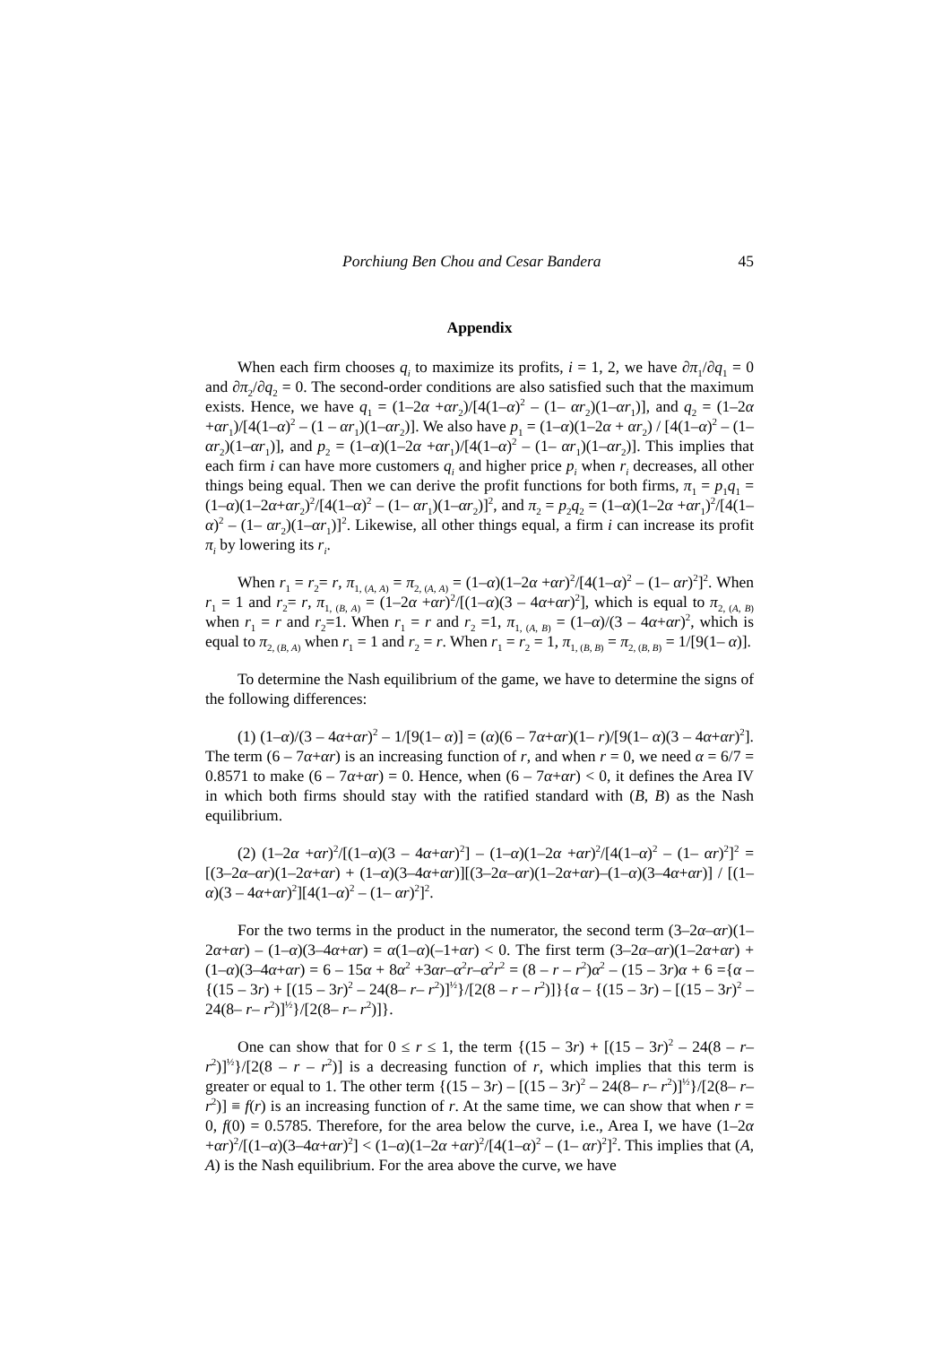Porchiung Ben Chou and Cesar Bandera 45
Appendix
When each firm chooses q<sub>i</sub> to maximize its profits, i = 1, 2, we have ∂π<sub>1</sub>/∂q<sub>1</sub> = 0 and ∂π<sub>2</sub>/∂q<sub>2</sub> = 0. The second-order conditions are also satisfied such that the maximum exists. Hence, we have q<sub>1</sub> = (1–2α +αr<sub>2</sub>)/[4(1–α)<sup>2</sup> – (1– αr<sub>2</sub>)(1–αr<sub>1</sub>)], and q<sub>2</sub> = (1–2α +αr<sub>1</sub>)/[4(1–α)<sup>2</sup> – (1 – αr<sub>1</sub>)(1–αr<sub>2</sub>)]. We also have p<sub>1</sub> = (1–α)(1–2α + αr<sub>2</sub>) / [4(1–α)<sup>2</sup> – (1– αr<sub>2</sub>)(1–αr<sub>1</sub>)], and p<sub>2</sub> = (1–α)(1–2α +αr<sub>1</sub>)/[4(1–α)<sup>2</sup> – (1– αr<sub>1</sub>)(1–αr<sub>2</sub>)]. This implies that each firm i can have more customers q<sub>i</sub> and higher price p<sub>i</sub> when r<sub>i</sub> decreases, all other things being equal. Then we can derive the profit functions for both firms, π<sub>1</sub> = p<sub>1</sub>q<sub>1</sub> = (1–α)(1–2α+αr<sub>2</sub>)<sup>2</sup>/[4(1–α)<sup>2</sup> – (1– αr<sub>1</sub>)(1–αr<sub>2</sub>)]<sup>2</sup>, and π<sub>2</sub> = p<sub>2</sub>q<sub>2</sub> = (1–α)(1–2α +αr<sub>1</sub>)<sup>2</sup>/[4(1–α)<sup>2</sup> – (1– αr<sub>2</sub>)(1–αr<sub>1</sub>)]<sup>2</sup>. Likewise, all other things equal, a firm i can increase its profit π<sub>i</sub> by lowering its r<sub>i</sub>.
When r<sub>1</sub> = r<sub>2</sub>= r, π<sub>1, (A, A)</sub> = π<sub>2, (A, A)</sub> = (1–α)(1–2α +αr)<sup>2</sup>/[4(1–α)<sup>2</sup> – (1– αr)<sup>2</sup>]<sup>2</sup>. When r<sub>1</sub> = 1 and r<sub>2</sub>= r, π<sub>1, (B, A)</sub> = (1–2α +αr)<sup>2</sup>/[(1–α)(3 – 4α+αr)<sup>2</sup>], which is equal to π<sub>2, (A, B)</sub> when r<sub>1</sub> = r and r<sub>2</sub>=1. When r<sub>1</sub> = r and r<sub>2</sub> =1, π<sub>1, (A, B)</sub> = (1–α)/(3 – 4α+αr)<sup>2</sup>, which is equal to π<sub>2, (B, A)</sub> when r<sub>1</sub> = 1 and r<sub>2</sub> = r. When r<sub>1</sub> = r<sub>2</sub> = 1, π<sub>1, (B, B)</sub> = π<sub>2, (B, B)</sub> = 1/[9(1– α)].
To determine the Nash equilibrium of the game, we have to determine the signs of the following differences:
(1) (1–α)/(3 – 4α+αr)<sup>2</sup> – 1/[9(1– α)] = (α)(6 – 7α+αr)(1– r)/[9(1– α)(3 – 4α+αr)<sup>2</sup>]. The term (6 – 7α+αr) is an increasing function of r, and when r = 0, we need α = 6/7 = 0.8571 to make (6 – 7α+αr) = 0. Hence, when (6 – 7α+αr) < 0, it defines the Area IV in which both firms should stay with the ratified standard with (B, B) as the Nash equilibrium.
(2) (1–2α +αr)<sup>2</sup>/[(1–α)(3 – 4α+αr)<sup>2</sup>] – (1–α)(1–2α +αr)<sup>2</sup>/[4(1–α)<sup>2</sup> – (1– αr)<sup>2</sup>]<sup>2</sup> = [(3–2α–αr)(1–2α+αr) + (1–α)(3–4α+αr)][(3–2α–αr)(1–2α+αr)–(1–α)(3–4α+αr)] / [(1–α)(3 – 4α+αr)<sup>2</sup>][4(1–α)<sup>2</sup> – (1– αr)<sup>2</sup>]<sup>2</sup>.
For the two terms in the product in the numerator, the second term (3–2α–αr)(1–2α+αr) – (1–α)(3–4α+αr) = α(1–α)(–1+αr) < 0. The first term (3–2α–αr)(1–2α+αr) + (1–α)(3–4α+αr) = 6 – 15α + 8α<sup>2</sup> +3αr–α<sup>2</sup>r–α<sup>2</sup>r<sup>2</sup> = (8 – r – r<sup>2</sup>)α<sup>2</sup> – (15 – 3r)α + 6 ={α – {(15 – 3r) + [(15 – 3r)<sup>2</sup> – 24(8– r– r<sup>2</sup>)]<sup>½</sup>}/[2(8 – r – r<sup>2</sup>)]}{α – {(15 – 3r) – [(15 – 3r)<sup>2</sup> – 24(8– r– r<sup>2</sup>)]<sup>½</sup>}/[2(8– r– r<sup>2</sup>)]}.
One can show that for 0 ≤ r ≤ 1, the term {(15 – 3r) + [(15 – 3r)<sup>2</sup> – 24(8 – r– r<sup>2</sup>)]<sup>½</sup>}/[2(8 – r – r<sup>2</sup>)] is a decreasing function of r, which implies that this term is greater or equal to 1. The other term {(15 – 3r) – [(15 – 3r)<sup>2</sup> – 24(8– r– r<sup>2</sup>)]<sup>½</sup>}/[2(8– r– r<sup>2</sup>)] ≡ f(r) is an increasing function of r. At the same time, we can show that when r = 0, f(0) = 0.5785. Therefore, for the area below the curve, i.e., Area I, we have (1–2α +αr)<sup>2</sup>/[(1–α)(3–4α+αr)<sup>2</sup>] < (1–α)(1–2α +αr)<sup>2</sup>/[4(1–α)<sup>2</sup> – (1– αr)<sup>2</sup>]<sup>2</sup>. This implies that (A, A) is the Nash equilibrium. For the area above the curve, we have